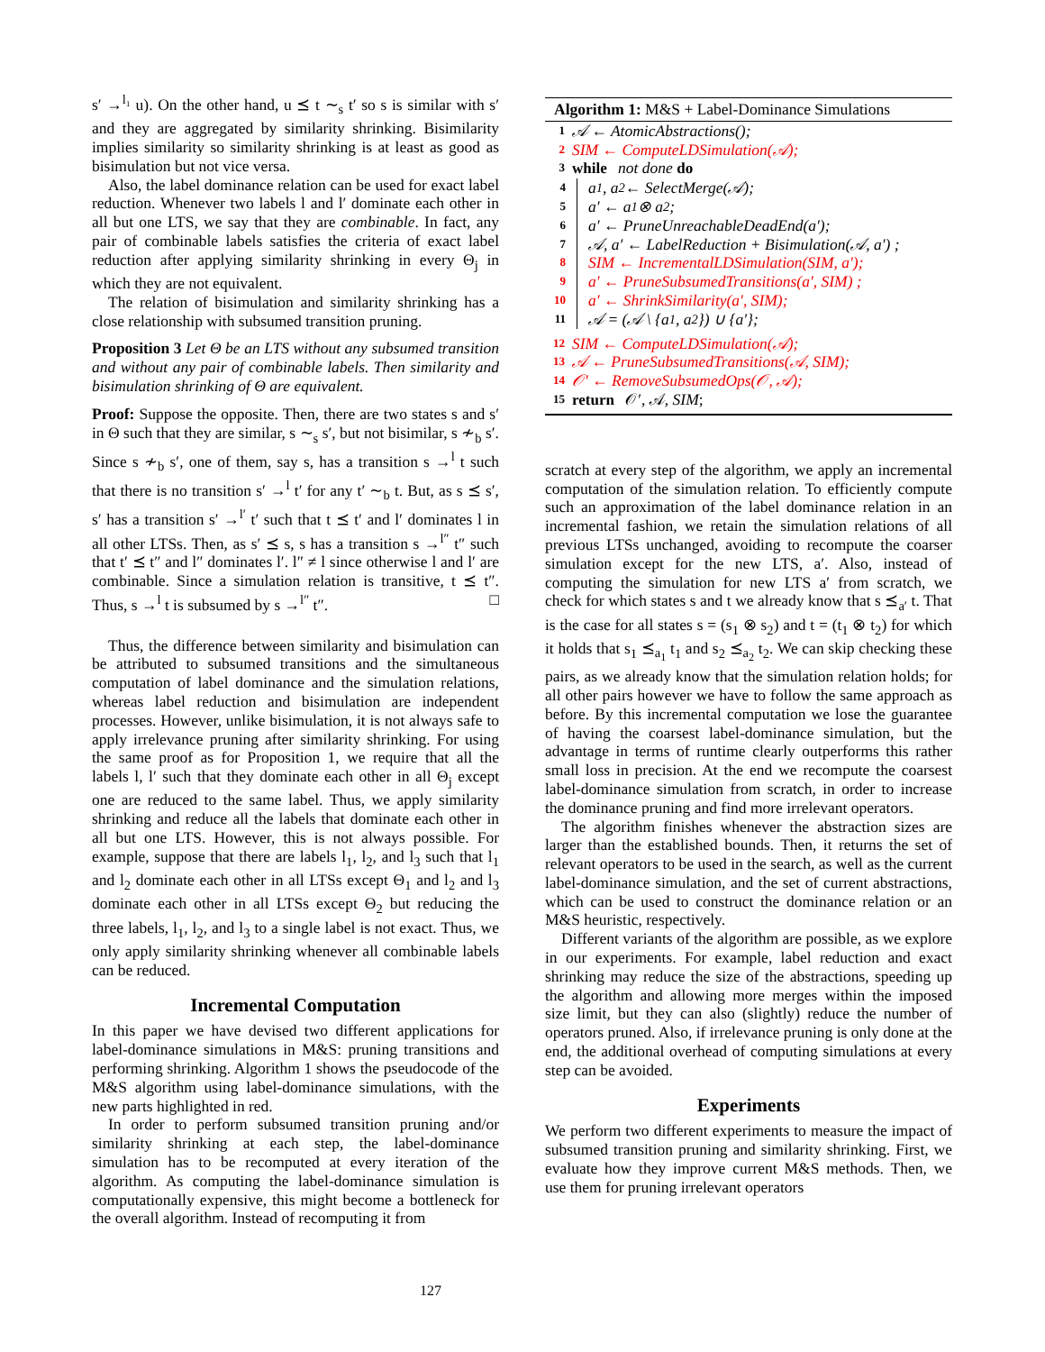s′ →<sup>l₁</sup> u). On the other hand, u ⪯ t ∼<sub>s</sub> t′ so s is similar with s′ and they are aggregated by similarity shrinking. Bisimilarity implies similarity so similarity shrinking is at least as good as bisimulation but not vice versa.
Also, the label dominance relation can be used for exact label reduction. Whenever two labels l and l′ dominate each other in all but one LTS, we say that they are combinable. In fact, any pair of combinable labels satisfies the criteria of exact label reduction after applying similarity shrinking in every Θ<sub>j</sub> in which they are not equivalent.
The relation of bisimulation and similarity shrinking has a close relationship with subsumed transition pruning.
Proposition 3 Let Θ be an LTS without any subsumed transition and without any pair of combinable labels. Then similarity and bisimulation shrinking of Θ are equivalent.
Proof: Suppose the opposite. Then, there are two states s and s′ in Θ such that they are similar, s ∼<sub>s</sub> s′, but not bisimilar, s ≁<sub>b</sub> s′. Since s ≁<sub>b</sub> s′, one of them, say s, has a transition s →<sup>l</sup> t such that there is no transition s′ →<sup>l</sup> t′ for any t′ ∼<sub>b</sub> t. But, as s ⪯ s′, s′ has a transition s′ →<sup>l′</sup> t′ such that t ⪯ t′ and l′ dominates l in all other LTSs. Then, as s′ ⪯ s, s has a transition s →<sup>l″</sup> t″ such that t′ ⪯ t″ and l″ dominates l′. l″ ≠ l since otherwise l and l′ are combinable. Since a simulation relation is transitive, t ⪯ t″. Thus, s →<sup>l</sup> t is subsumed by s →<sup>l″</sup> t″. □
Thus, the difference between similarity and bisimulation can be attributed to subsumed transitions and the simultaneous computation of label dominance and the simulation relations, whereas label reduction and bisimulation are independent processes. However, unlike bisimulation, it is not always safe to apply irrelevance pruning after similarity shrinking. For using the same proof as for Proposition 1, we require that all the labels l, l′ such that they dominate each other in all Θ<sub>j</sub> except one are reduced to the same label. Thus, we apply similarity shrinking and reduce all the labels that dominate each other in all but one LTS. However, this is not always possible. For example, suppose that there are labels l<sub>1</sub>, l<sub>2</sub>, and l<sub>3</sub> such that l<sub>1</sub> and l<sub>2</sub> dominate each other in all LTSs except Θ<sub>1</sub> and l<sub>2</sub> and l<sub>3</sub> dominate each other in all LTSs except Θ<sub>2</sub> but reducing the three labels, l<sub>1</sub>, l<sub>2</sub>, and l<sub>3</sub> to a single label is not exact. Thus, we only apply similarity shrinking whenever all combinable labels can be reduced.
Incremental Computation
In this paper we have devised two different applications for label-dominance simulations in M&S: pruning transitions and performing shrinking. Algorithm 1 shows the pseudocode of the M&S algorithm using label-dominance simulations, with the new parts highlighted in red.
In order to perform subsumed transition pruning and/or similarity shrinking at each step, the label-dominance simulation has to be recomputed at every iteration of the algorithm. As computing the label-dominance simulation is computationally expensive, this might become a bottleneck for the overall algorithm. Instead of recomputing it from
Algorithm 1: M&S + Label-Dominance Simulations
1 𝒜 ← AtomicAbstractions();
2 SIM ← ComputeLDSimulation(𝒜);
3 while not done do
4 a<sub>1</sub>, a<sub>2</sub> ← SelectMerge(𝒜);
5 a′ ← a<sub>1</sub> ⊗ a<sub>2</sub>;
6 a′ ← PruneUnreachableDeadEnd(a′);
7 𝒜, a′ ← LabelReduction + Bisimulation(𝒜, a′) ;
8 SIM ← IncrementalLDSimulation(SIM, a′);
9 a′ ← PruneSubsumedTransitions(a′, SIM) ;
10 a′ ← ShrinkSimilarity(a′, SIM);
11 𝒜 = (𝒜 \ {a<sub>1</sub>, a<sub>2</sub>}) ∪ {a′};
12 SIM ← ComputeLDSimulation(𝒜);
13 𝒜 ← PruneSubsumedTransitions(𝒜, SIM);
14 𝒪′ ← RemoveSubsumedOps(𝒪, 𝒜);
15 return 𝒪′, 𝒜, SIM;
scratch at every step of the algorithm, we apply an incremental computation of the simulation relation. To efficiently compute such an approximation of the label dominance relation in an incremental fashion, we retain the simulation relations of all previous LTSs unchanged, avoiding to recompute the coarser simulation except for the new LTS, a′. Also, instead of computing the simulation for new LTS a′ from scratch, we check for which states s and t we already know that s ⪯<sub>a′</sub> t. That is the case for all states s = (s<sub>1</sub> ⊗ s<sub>2</sub>) and t = (t<sub>1</sub> ⊗ t<sub>2</sub>) for which it holds that s<sub>1</sub> ⪯<sub>a<sub>1</sub></sub> t<sub>1</sub> and s<sub>2</sub> ⪯<sub>a<sub>2</sub></sub> t<sub>2</sub>. We can skip checking these pairs, as we already know that the simulation relation holds; for all other pairs however we have to follow the same approach as before. By this incremental computation we lose the guarantee of having the coarsest label-dominance simulation, but the advantage in terms of runtime clearly outperforms this rather small loss in precision. At the end we recompute the coarsest label-dominance simulation from scratch, in order to increase the dominance pruning and find more irrelevant operators.
The algorithm finishes whenever the abstraction sizes are larger than the established bounds. Then, it returns the set of relevant operators to be used in the search, as well as the current label-dominance simulation, and the set of current abstractions, which can be used to construct the dominance relation or an M&S heuristic, respectively.
Different variants of the algorithm are possible, as we explore in our experiments. For example, label reduction and exact shrinking may reduce the size of the abstractions, speeding up the algorithm and allowing more merges within the imposed size limit, but they can also (slightly) reduce the number of operators pruned. Also, if irrelevance pruning is only done at the end, the additional overhead of computing simulations at every step can be avoided.
Experiments
We perform two different experiments to measure the impact of subsumed transition pruning and similarity shrinking. First, we evaluate how they improve current M&S methods. Then, we use them for pruning irrelevant operators
127